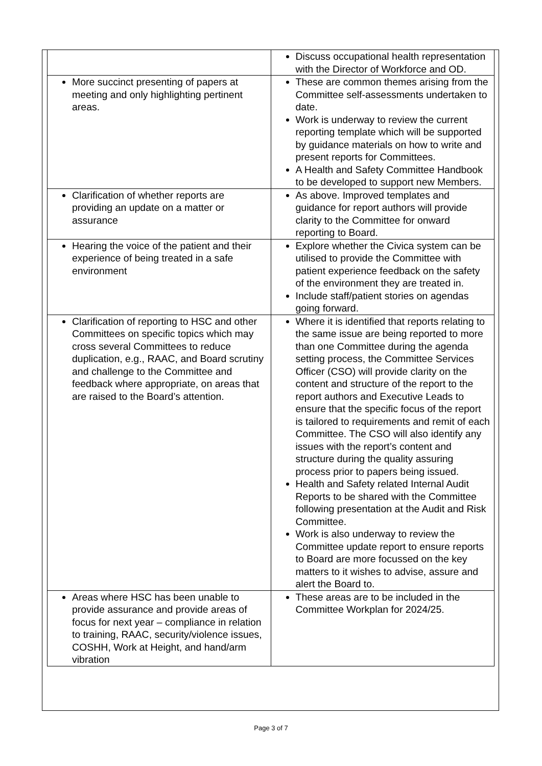| | Discuss occupational health representation with the Director of Workforce and OD. |
| More succinct presenting of papers at meeting and only highlighting pertinent areas. | These are common themes arising from the Committee self-assessments undertaken to date. Work is underway to review the current reporting template which will be supported by guidance materials on how to write and present reports for Committees. A Health and Safety Committee Handbook to be developed to support new Members. |
| Clarification of whether reports are providing an update on a matter or assurance | As above. Improved templates and guidance for report authors will provide clarity to the Committee for onward reporting to Board. |
| Hearing the voice of the patient and their experience of being treated in a safe environment | Explore whether the Civica system can be utilised to provide the Committee with patient experience feedback on the safety of the environment they are treated in. Include staff/patient stories on agendas going forward. |
| Clarification of reporting to HSC and other Committees on specific topics which may cross several Committees to reduce duplication, e.g., RAAC, and Board scrutiny and challenge to the Committee and feedback where appropriate, on areas that are raised to the Board’s attention. | Where it is identified that reports relating to the same issue are being reported to more than one Committee during the agenda setting process, the Committee Services Officer (CSO) will provide clarity on the content and structure of the report to the report authors and Executive Leads to ensure that the specific focus of the report is tailored to requirements and remit of each Committee. The CSO will also identify any issues with the report’s content and structure during the quality assuring process prior to papers being issued. Health and Safety related Internal Audit Reports to be shared with the Committee following presentation at the Audit and Risk Committee. Work is also underway to review the Committee update report to ensure reports to Board are more focussed on the key matters to it wishes to advise, assure and alert the Board to. |
| Areas where HSC has been unable to provide assurance and provide areas of focus for next year – compliance in relation to training, RAAC, security/violence issues, COSHH, Work at Height, and hand/arm vibration | These areas are to be included in the Committee Workplan for 2024/25. |
Page 3 of 7